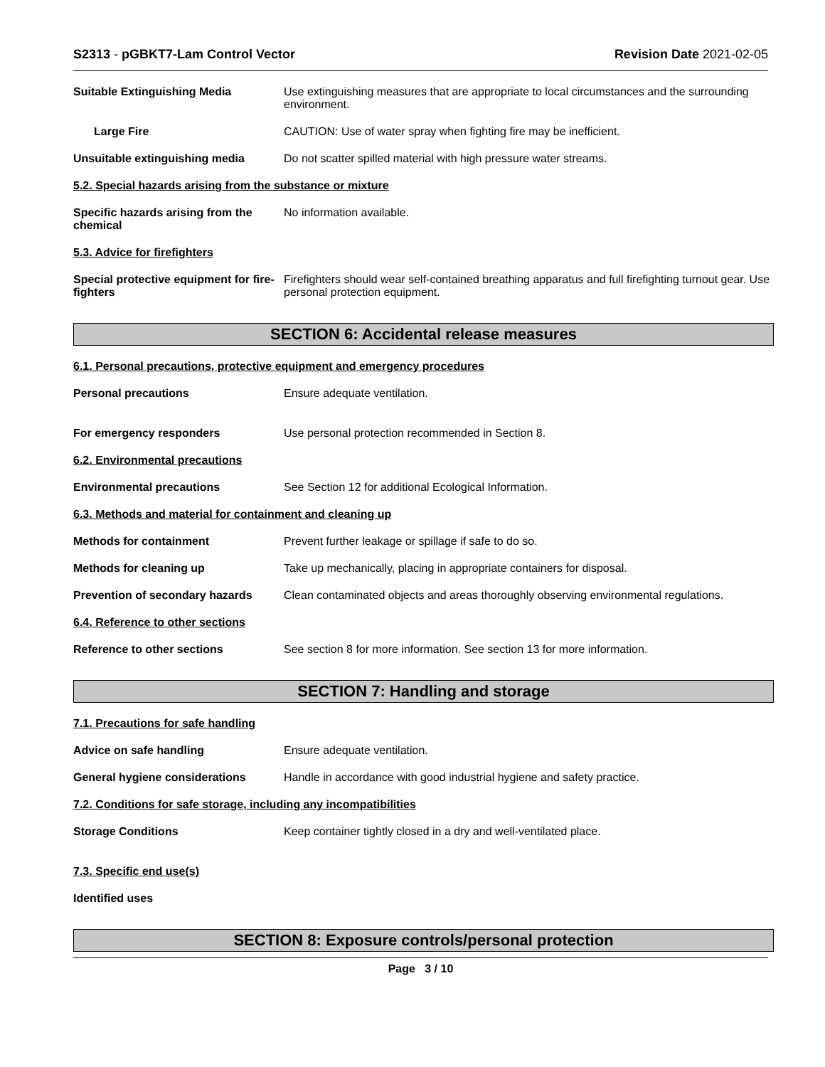S2313 - pGBKT7-Lam Control Vector
Revision Date 2021-02-05
Suitable Extinguishing Media Use extinguishing measures that are appropriate to local circumstances and the surrounding environment.
Large Fire CAUTION: Use of water spray when fighting fire may be inefficient.
Unsuitable extinguishing media Do not scatter spilled material with high pressure water streams.
5.2. Special hazards arising from the substance or mixture
Specific hazards arising from the chemical
No information available.
5.3. Advice for firefighters
Special protective equipment for fire-fighters
Firefighters should wear self-contained breathing apparatus and full firefighting turnout gear. Use personal protection equipment.
SECTION 6: Accidental release measures
6.1. Personal precautions, protective equipment and emergency procedures
Personal precautions Ensure adequate ventilation.
For emergency responders Use personal protection recommended in Section 8.
6.2. Environmental precautions
Environmental precautions See Section 12 for additional Ecological Information.
6.3. Methods and material for containment and cleaning up
Methods for containment Prevent further leakage or spillage if safe to do so.
Methods for cleaning up Take up mechanically, placing in appropriate containers for disposal.
Prevention of secondary hazards
Clean contaminated objects and areas thoroughly observing environmental regulations.
6.4. Reference to other sections
Reference to other sections See section 8 for more information. See section 13 for more information.
SECTION 7: Handling and storage
7.1. Precautions for safe handling
Advice on safe handling Ensure adequate ventilation.
General hygiene considerations Handle in accordance with good industrial hygiene and safety practice.
7.2. Conditions for safe storage, including any incompatibilities
Storage Conditions Keep container tightly closed in a dry and well-ventilated place.
7.3. Specific end use(s)
Identified uses
SECTION 8: Exposure controls/personal protection
Page 3 / 10